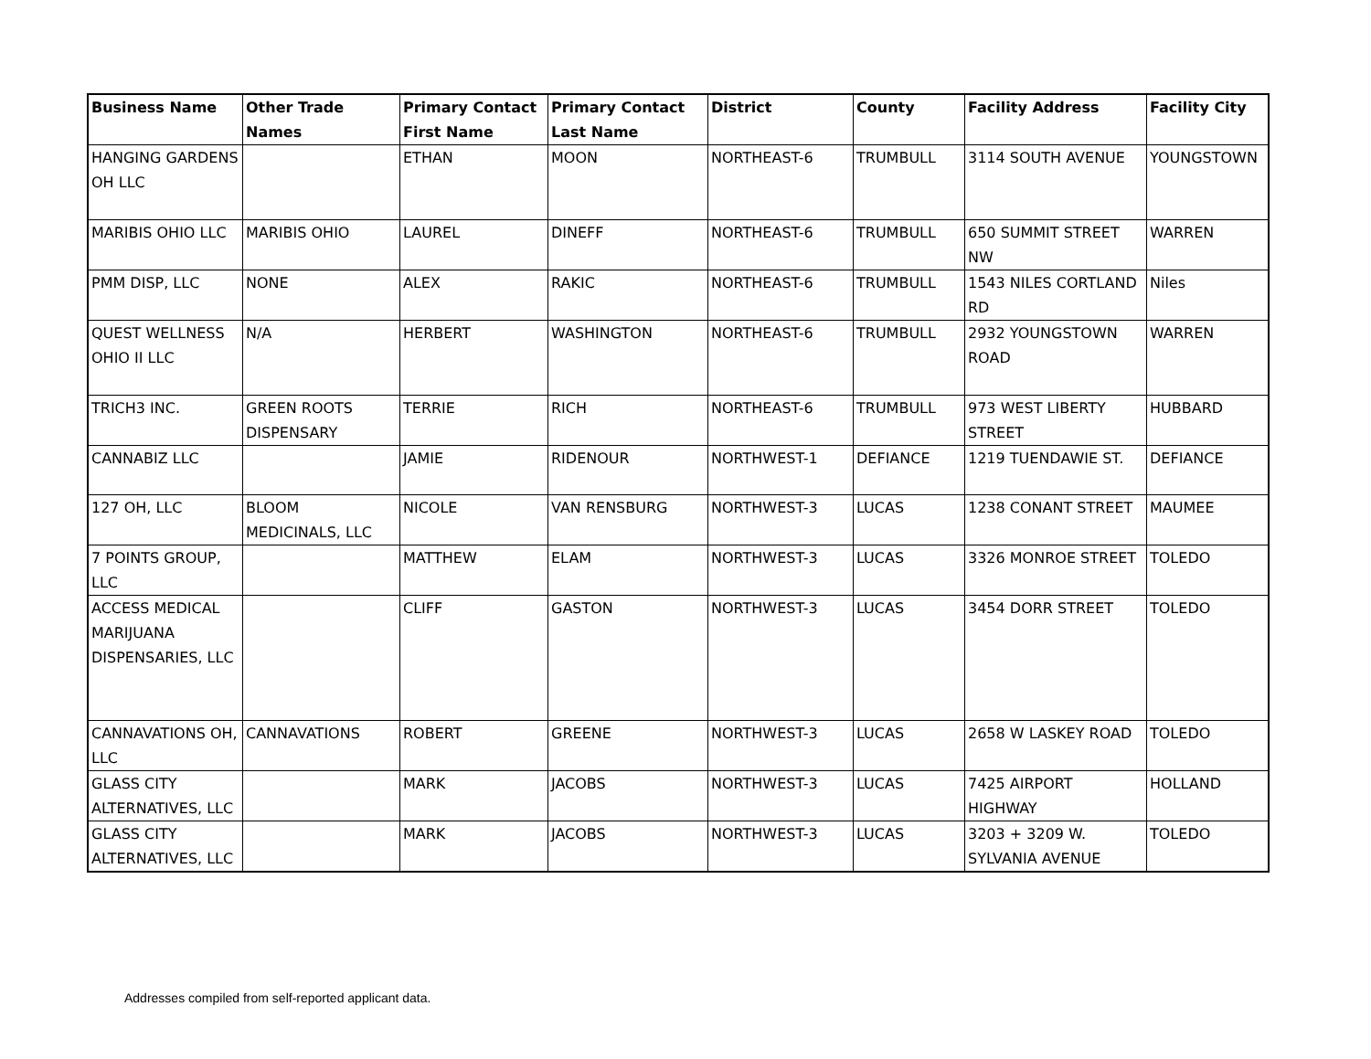| Business Name | Other Trade Names | Primary Contact First Name | Primary Contact Last Name | District | County | Facility Address | Facility City |
| --- | --- | --- | --- | --- | --- | --- | --- |
| HANGING GARDENS OH LLC | | ETHAN | MOON | NORTHEAST-6 | TRUMBULL | 3114 SOUTH AVENUE | YOUNGSTOWN |
| MARIBIS OHIO LLC | MARIBIS OHIO | LAUREL | DINEFF | NORTHEAST-6 | TRUMBULL | 650 SUMMIT STREET NW | WARREN |
| PMM DISP, LLC | NONE | ALEX | RAKIC | NORTHEAST-6 | TRUMBULL | 1543 NILES CORTLAND RD | Niles |
| QUEST WELLNESS OHIO II LLC | N/A | HERBERT | WASHINGTON | NORTHEAST-6 | TRUMBULL | 2932 YOUNGSTOWN ROAD | WARREN |
| TRICH3 INC. | GREEN ROOTS DISPENSARY | TERRIE | RICH | NORTHEAST-6 | TRUMBULL | 973 WEST LIBERTY STREET | HUBBARD |
| CANNABIZ LLC | | JAMIE | RIDENOUR | NORTHWEST-1 | DEFIANCE | 1219 TUENDAWIE ST. | DEFIANCE |
| 127 OH, LLC | BLOOM MEDICINALS, LLC | NICOLE | VAN RENSBURG | NORTHWEST-3 | LUCAS | 1238 CONANT STREET | MAUMEE |
| 7 POINTS GROUP, LLC | | MATTHEW | ELAM | NORTHWEST-3 | LUCAS | 3326 MONROE STREET | TOLEDO |
| ACCESS MEDICAL MARIJUANA DISPENSARIES, LLC | | CLIFF | GASTON | NORTHWEST-3 | LUCAS | 3454 DORR STREET | TOLEDO |
| CANNAVATIONS OH, LLC | CANNAVATIONS | ROBERT | GREENE | NORTHWEST-3 | LUCAS | 2658 W LASKEY ROAD | TOLEDO |
| GLASS CITY ALTERNATIVES, LLC | | MARK | JACOBS | NORTHWEST-3 | LUCAS | 7425 AIRPORT HIGHWAY | HOLLAND |
| GLASS CITY ALTERNATIVES, LLC | | MARK | JACOBS | NORTHWEST-3 | LUCAS | 3203 + 3209 W. SYLVANIA AVENUE | TOLEDO |
Addresses compiled from self-reported applicant data.